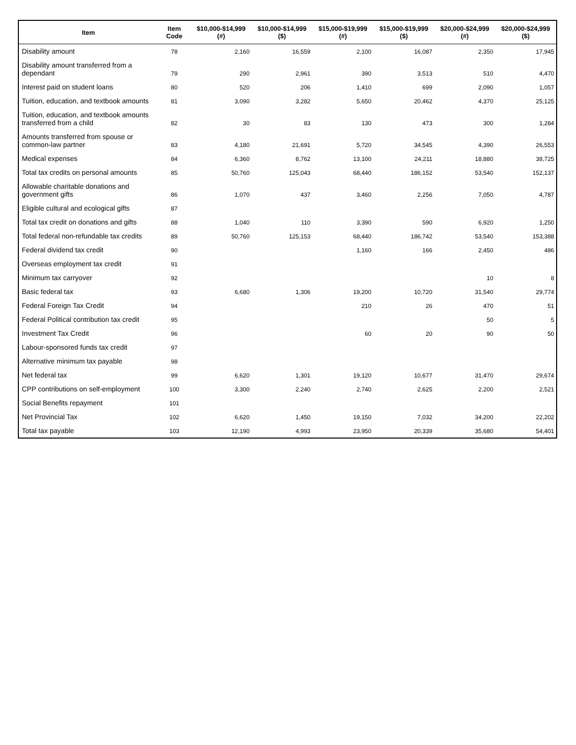| Item | Item Code | $10,000-$14,999 (#) | $10,000-$14,999 ($) | $15,000-$19,999 (#) | $15,000-$19,999 ($) | $20,000-$24,999 (#) | $20,000-$24,999 ($) |
| --- | --- | --- | --- | --- | --- | --- | --- |
| Disability amount | 78 | 2,160 | 16,559 | 2,100 | 16,087 | 2,350 | 17,945 |
| Disability amount transferred from a dependant | 79 | 290 | 2,961 | 390 | 3,513 | 510 | 4,470 |
| Interest paid on student loans | 80 | 520 | 206 | 1,410 | 699 | 2,090 | 1,057 |
| Tuition, education, and textbook amounts | 81 | 3,090 | 3,282 | 5,650 | 20,462 | 4,370 | 25,125 |
| Tuition, education, and textbook amounts transferred from a child | 82 | 30 | 83 | 130 | 473 | 300 | 1,284 |
| Amounts transferred from spouse or common-law partner | 83 | 4,180 | 21,691 | 5,720 | 34,545 | 4,390 | 26,553 |
| Medical expenses | 84 | 6,360 | 8,762 | 13,100 | 24,211 | 18,880 | 38,725 |
| Total tax credits on personal amounts | 85 | 50,760 | 125,043 | 68,440 | 186,152 | 53,540 | 152,137 |
| Allowable charitable donations and government gifts | 86 | 1,070 | 437 | 3,460 | 2,256 | 7,050 | 4,787 |
| Eligible cultural and ecological gifts | 87 | | | | | | |
| Total tax credit on donations and gifts | 88 | 1,040 | 110 | 3,390 | 590 | 6,920 | 1,250 |
| Total federal non-refundable tax credits | 89 | 50,760 | 125,153 | 68,440 | 186,742 | 53,540 | 153,388 |
| Federal dividend tax credit | 90 | | | 1,160 | 166 | 2,450 | 486 |
| Overseas employment tax credit | 91 | | | | | | |
| Minimum tax carryover | 92 | | | | | 10 | 8 |
| Basic federal tax | 93 | 6,680 | 1,306 | 19,200 | 10,720 | 31,540 | 29,774 |
| Federal Foreign Tax Credit | 94 | | | 210 | 26 | 470 | 51 |
| Federal Political contribution tax credit | 95 | | | | | 50 | 5 |
| Investment Tax Credit | 96 | | | 60 | 20 | 90 | 50 |
| Labour-sponsored funds tax credit | 97 | | | | | | |
| Alternative minimum tax payable | 98 | | | | | | |
| Net federal tax | 99 | 6,620 | 1,301 | 19,120 | 10,677 | 31,470 | 29,674 |
| CPP contributions on self-employment | 100 | 3,300 | 2,240 | 2,740 | 2,625 | 2,200 | 2,521 |
| Social Benefits repayment | 101 | | | | | | |
| Net Provincial Tax | 102 | 6,620 | 1,450 | 19,150 | 7,032 | 34,200 | 22,202 |
| Total tax payable | 103 | 12,190 | 4,993 | 23,950 | 20,339 | 35,680 | 54,401 |